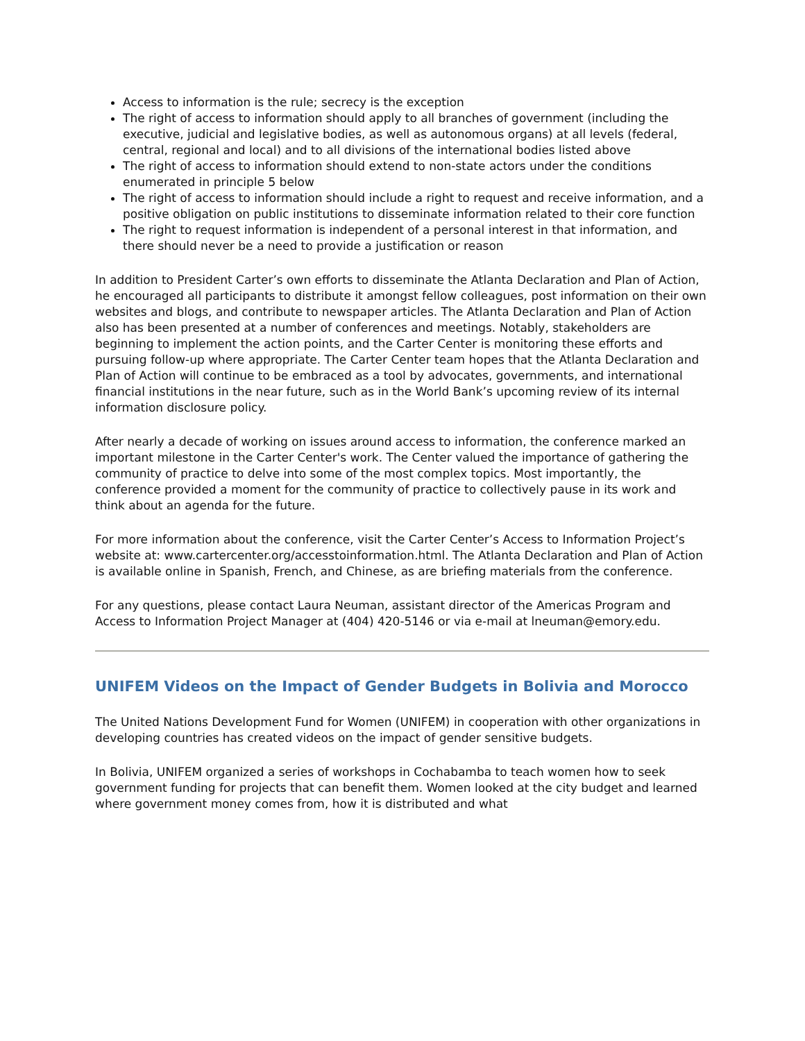Access to information is the rule; secrecy is the exception
The right of access to information should apply to all branches of government (including the executive, judicial and legislative bodies, as well as autonomous organs) at all levels (federal, central, regional and local) and to all divisions of the international bodies listed above
The right of access to information should extend to non-state actors under the conditions enumerated in principle 5 below
The right of access to information should include a right to request and receive information, and a positive obligation on public institutions to disseminate information related to their core function
The right to request information is independent of a personal interest in that information, and there should never be a need to provide a justification or reason
In addition to President Carter’s own efforts to disseminate the Atlanta Declaration and Plan of Action, he encouraged all participants to distribute it amongst fellow colleagues, post information on their own websites and blogs, and contribute to newspaper articles. The Atlanta Declaration and Plan of Action also has been presented at a number of conferences and meetings. Notably, stakeholders are beginning to implement the action points, and the Carter Center is monitoring these efforts and pursuing follow-up where appropriate. The Carter Center team hopes that the Atlanta Declaration and Plan of Action will continue to be embraced as a tool by advocates, governments, and international financial institutions in the near future, such as in the World Bank’s upcoming review of its internal information disclosure policy.
After nearly a decade of working on issues around access to information, the conference marked an important milestone in the Carter Center's work. The Center valued the importance of gathering the community of practice to delve into some of the most complex topics. Most importantly, the conference provided a moment for the community of practice to collectively pause in its work and think about an agenda for the future.
For more information about the conference, visit the Carter Center’s Access to Information Project’s website at: www.cartercenter.org/accesstoinformation.html. The Atlanta Declaration and Plan of Action is available online in Spanish, French, and Chinese, as are briefing materials from the conference.
For any questions, please contact Laura Neuman, assistant director of the Americas Program and Access to Information Project Manager at (404) 420-5146 or via e-mail at lneuman@emory.edu.
UNIFEM Videos on the Impact of Gender Budgets in Bolivia and Morocco
The United Nations Development Fund for Women (UNIFEM) in cooperation with other organizations in developing countries has created videos on the impact of gender sensitive budgets.
In Bolivia, UNIFEM organized a series of workshops in Cochabamba to teach women how to seek government funding for projects that can benefit them. Women looked at the city budget and learned where government money comes from, how it is distributed and what